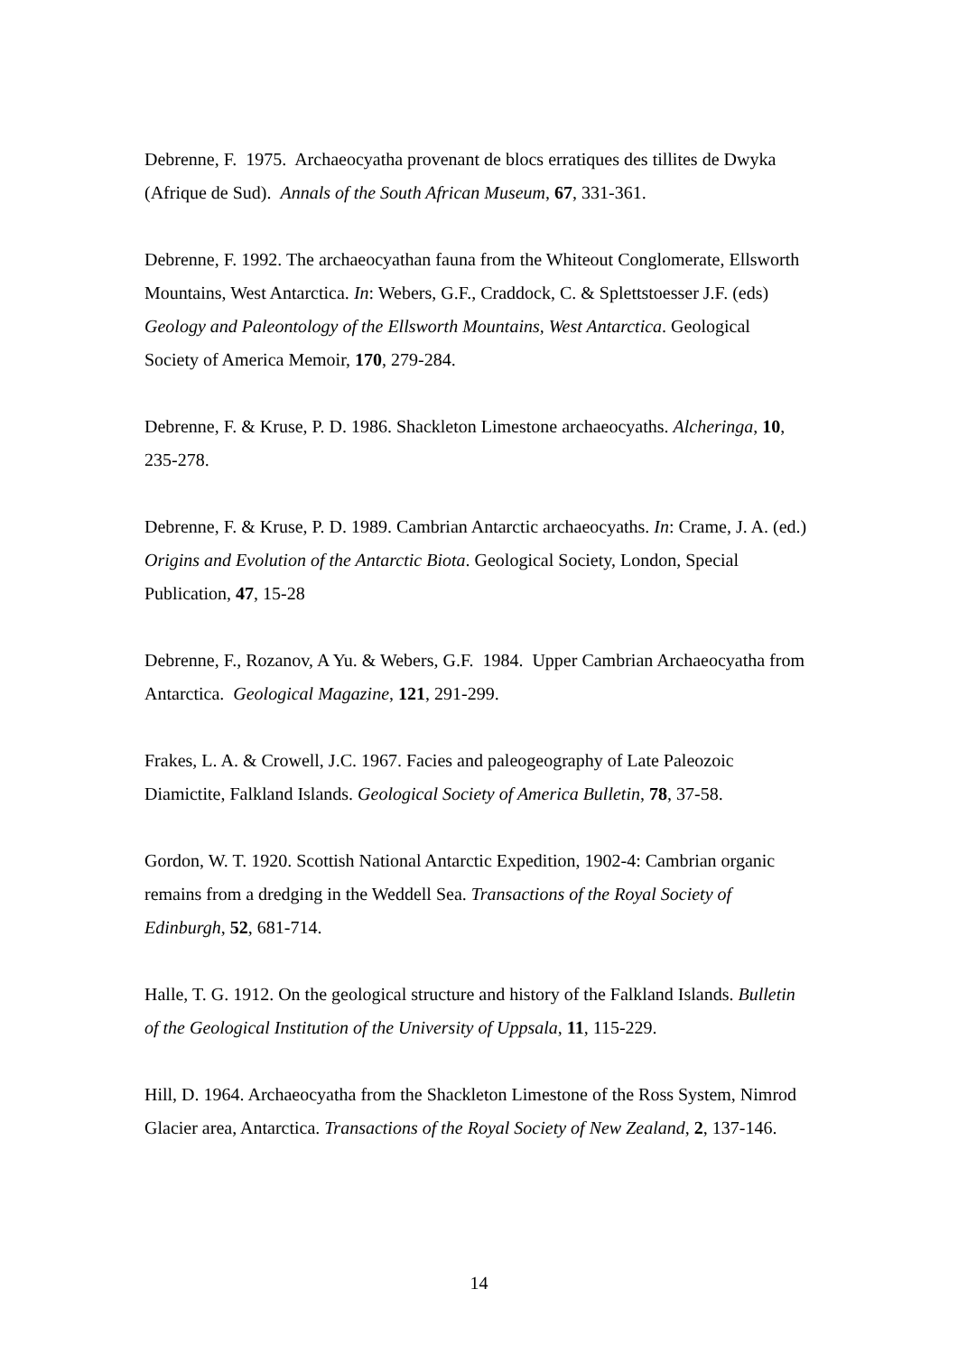Debrenne, F. 1975. Archaeocyatha provenant de blocs erratiques des tillites de Dwyka (Afrique de Sud). Annals of the South African Museum, 67, 331-361.
Debrenne, F. 1992. The archaeocyathan fauna from the Whiteout Conglomerate, Ellsworth Mountains, West Antarctica. In: Webers, G.F., Craddock, C. & Splettstoesser J.F. (eds) Geology and Paleontology of the Ellsworth Mountains, West Antarctica. Geological Society of America Memoir, 170, 279-284.
Debrenne, F. & Kruse, P. D. 1986. Shackleton Limestone archaeocyaths. Alcheringa, 10, 235-278.
Debrenne, F. & Kruse, P. D. 1989. Cambrian Antarctic archaeocyaths. In: Crame, J. A. (ed.) Origins and Evolution of the Antarctic Biota. Geological Society, London, Special Publication, 47, 15-28
Debrenne, F., Rozanov, A Yu. & Webers, G.F. 1984. Upper Cambrian Archaeocyatha from Antarctica. Geological Magazine, 121, 291-299.
Frakes, L. A. & Crowell, J.C. 1967. Facies and paleogeography of Late Paleozoic Diamictite, Falkland Islands. Geological Society of America Bulletin, 78, 37-58.
Gordon, W. T. 1920. Scottish National Antarctic Expedition, 1902-4: Cambrian organic remains from a dredging in the Weddell Sea. Transactions of the Royal Society of Edinburgh, 52, 681-714.
Halle, T. G. 1912. On the geological structure and history of the Falkland Islands. Bulletin of the Geological Institution of the University of Uppsala, 11, 115-229.
Hill, D. 1964. Archaeocyatha from the Shackleton Limestone of the Ross System, Nimrod Glacier area, Antarctica. Transactions of the Royal Society of New Zealand, 2, 137-146.
14